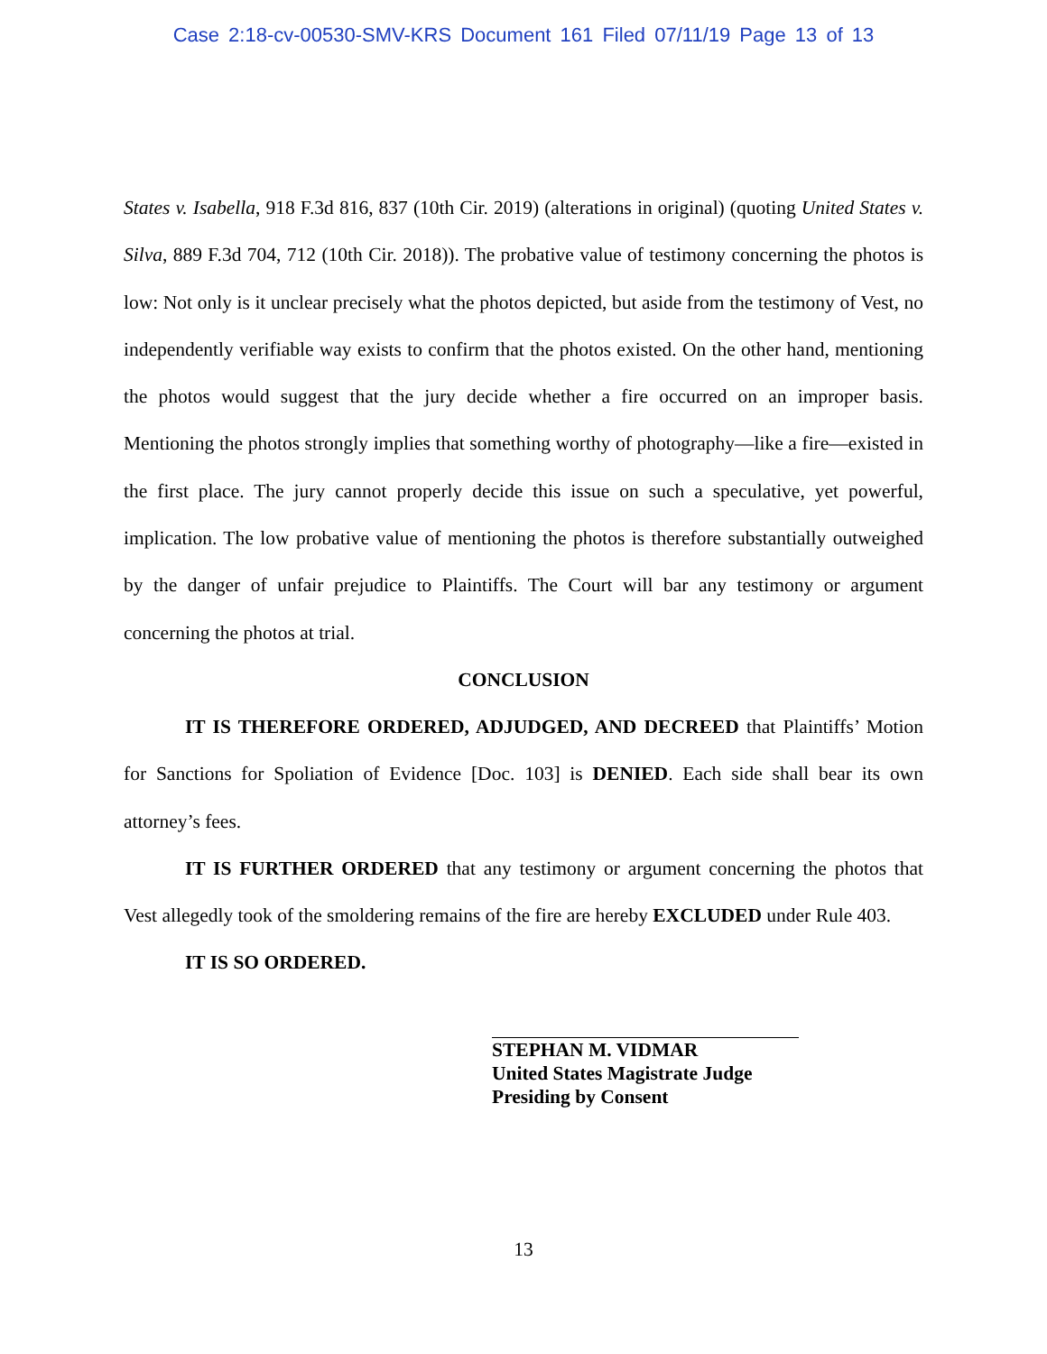Case 2:18-cv-00530-SMV-KRS Document 161 Filed 07/11/19 Page 13 of 13
States v. Isabella, 918 F.3d 816, 837 (10th Cir. 2019) (alterations in original) (quoting United States v. Silva, 889 F.3d 704, 712 (10th Cir. 2018)). The probative value of testimony concerning the photos is low: Not only is it unclear precisely what the photos depicted, but aside from the testimony of Vest, no independently verifiable way exists to confirm that the photos existed. On the other hand, mentioning the photos would suggest that the jury decide whether a fire occurred on an improper basis. Mentioning the photos strongly implies that something worthy of photography—like a fire—existed in the first place. The jury cannot properly decide this issue on such a speculative, yet powerful, implication. The low probative value of mentioning the photos is therefore substantially outweighed by the danger of unfair prejudice to Plaintiffs. The Court will bar any testimony or argument concerning the photos at trial.
CONCLUSION
IT IS THEREFORE ORDERED, ADJUDGED, AND DECREED that Plaintiffs’ Motion for Sanctions for Spoliation of Evidence [Doc. 103] is DENIED. Each side shall bear its own attorney’s fees.
IT IS FURTHER ORDERED that any testimony or argument concerning the photos that Vest allegedly took of the smoldering remains of the fire are hereby EXCLUDED under Rule 403.
IT IS SO ORDERED.
STEPHAN M. VIDMAR
United States Magistrate Judge
Presiding by Consent
13